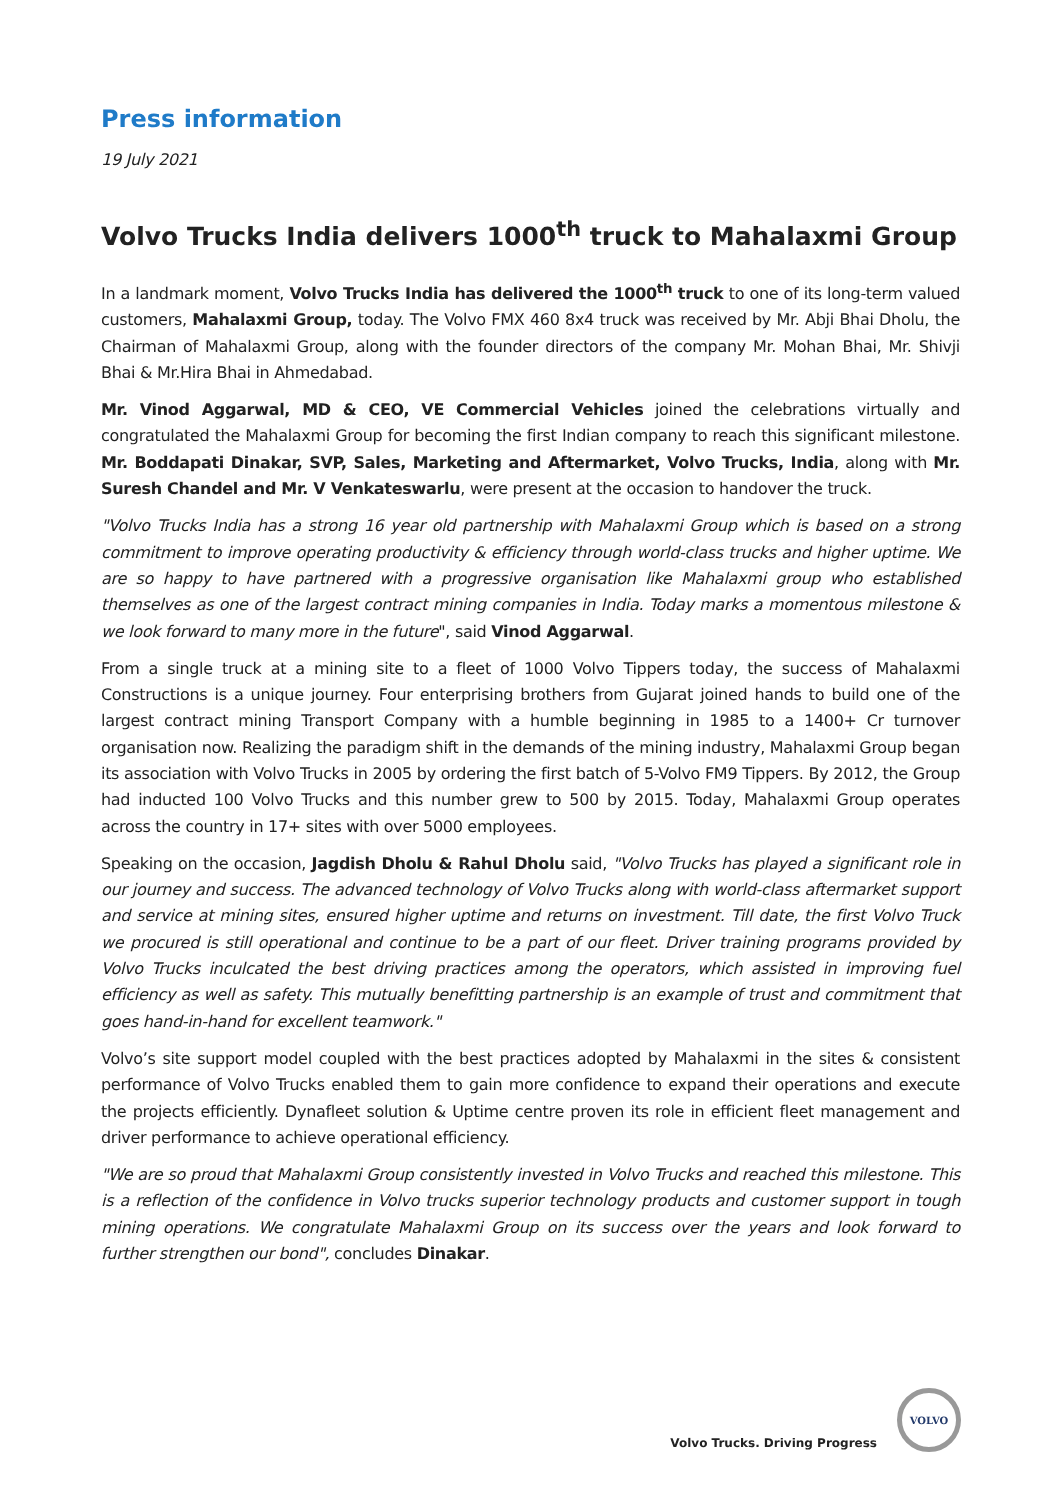Press information
19 July 2021
Volvo Trucks India delivers 1000<sup>th</sup> truck to Mahalaxmi Group
In a landmark moment, Volvo Trucks India has delivered the 1000<sup>th</sup> truck to one of its long-term valued customers, Mahalaxmi Group, today. The Volvo FMX 460 8x4 truck was received by Mr. Abji Bhai Dholu, the Chairman of Mahalaxmi Group, along with the founder directors of the company Mr. Mohan Bhai, Mr. Shivji Bhai & Mr.Hira Bhai in Ahmedabad.
Mr. Vinod Aggarwal, MD & CEO, VE Commercial Vehicles joined the celebrations virtually and congratulated the Mahalaxmi Group for becoming the first Indian company to reach this significant milestone. Mr. Boddapati Dinakar, SVP, Sales, Marketing and Aftermarket, Volvo Trucks, India, along with Mr. Suresh Chandel and Mr. V Venkateswarlu, were present at the occasion to handover the truck.
"Volvo Trucks India has a strong 16 year old partnership with Mahalaxmi Group which is based on a strong commitment to improve operating productivity & efficiency through world-class trucks and higher uptime. We are so happy to have partnered with a progressive organisation like Mahalaxmi group who established themselves as one of the largest contract mining companies in India. Today marks a momentous milestone & we look forward to many more in the future", said Vinod Aggarwal.
From a single truck at a mining site to a fleet of 1000 Volvo Tippers today, the success of Mahalaxmi Constructions is a unique journey. Four enterprising brothers from Gujarat joined hands to build one of the largest contract mining Transport Company with a humble beginning in 1985 to a 1400+ Cr turnover organisation now. Realizing the paradigm shift in the demands of the mining industry, Mahalaxmi Group began its association with Volvo Trucks in 2005 by ordering the first batch of 5-Volvo FM9 Tippers. By 2012, the Group had inducted 100 Volvo Trucks and this number grew to 500 by 2015. Today, Mahalaxmi Group operates across the country in 17+ sites with over 5000 employees.
Speaking on the occasion, Jagdish Dholu & Rahul Dholu said, "Volvo Trucks has played a significant role in our journey and success. The advanced technology of Volvo Trucks along with world-class aftermarket support and service at mining sites, ensured higher uptime and returns on investment. Till date, the first Volvo Truck we procured is still operational and continue to be a part of our fleet. Driver training programs provided by Volvo Trucks inculcated the best driving practices among the operators, which assisted in improving fuel efficiency as well as safety. This mutually benefitting partnership is an example of trust and commitment that goes hand-in-hand for excellent teamwork."
Volvo’s site support model coupled with the best practices adopted by Mahalaxmi in the sites & consistent performance of Volvo Trucks enabled them to gain more confidence to expand their operations and execute the projects efficiently. Dynafleet solution & Uptime centre proven its role in efficient fleet management and driver performance to achieve operational efficiency.
"We are so proud that Mahalaxmi Group consistently invested in Volvo Trucks and reached this milestone. This is a reflection of the confidence in Volvo trucks superior technology products and customer support in tough mining operations. We congratulate Mahalaxmi Group on its success over the years and look forward to further strengthen our bond", concludes Dinakar.
Volvo Trucks. Driving Progress
VOLVO